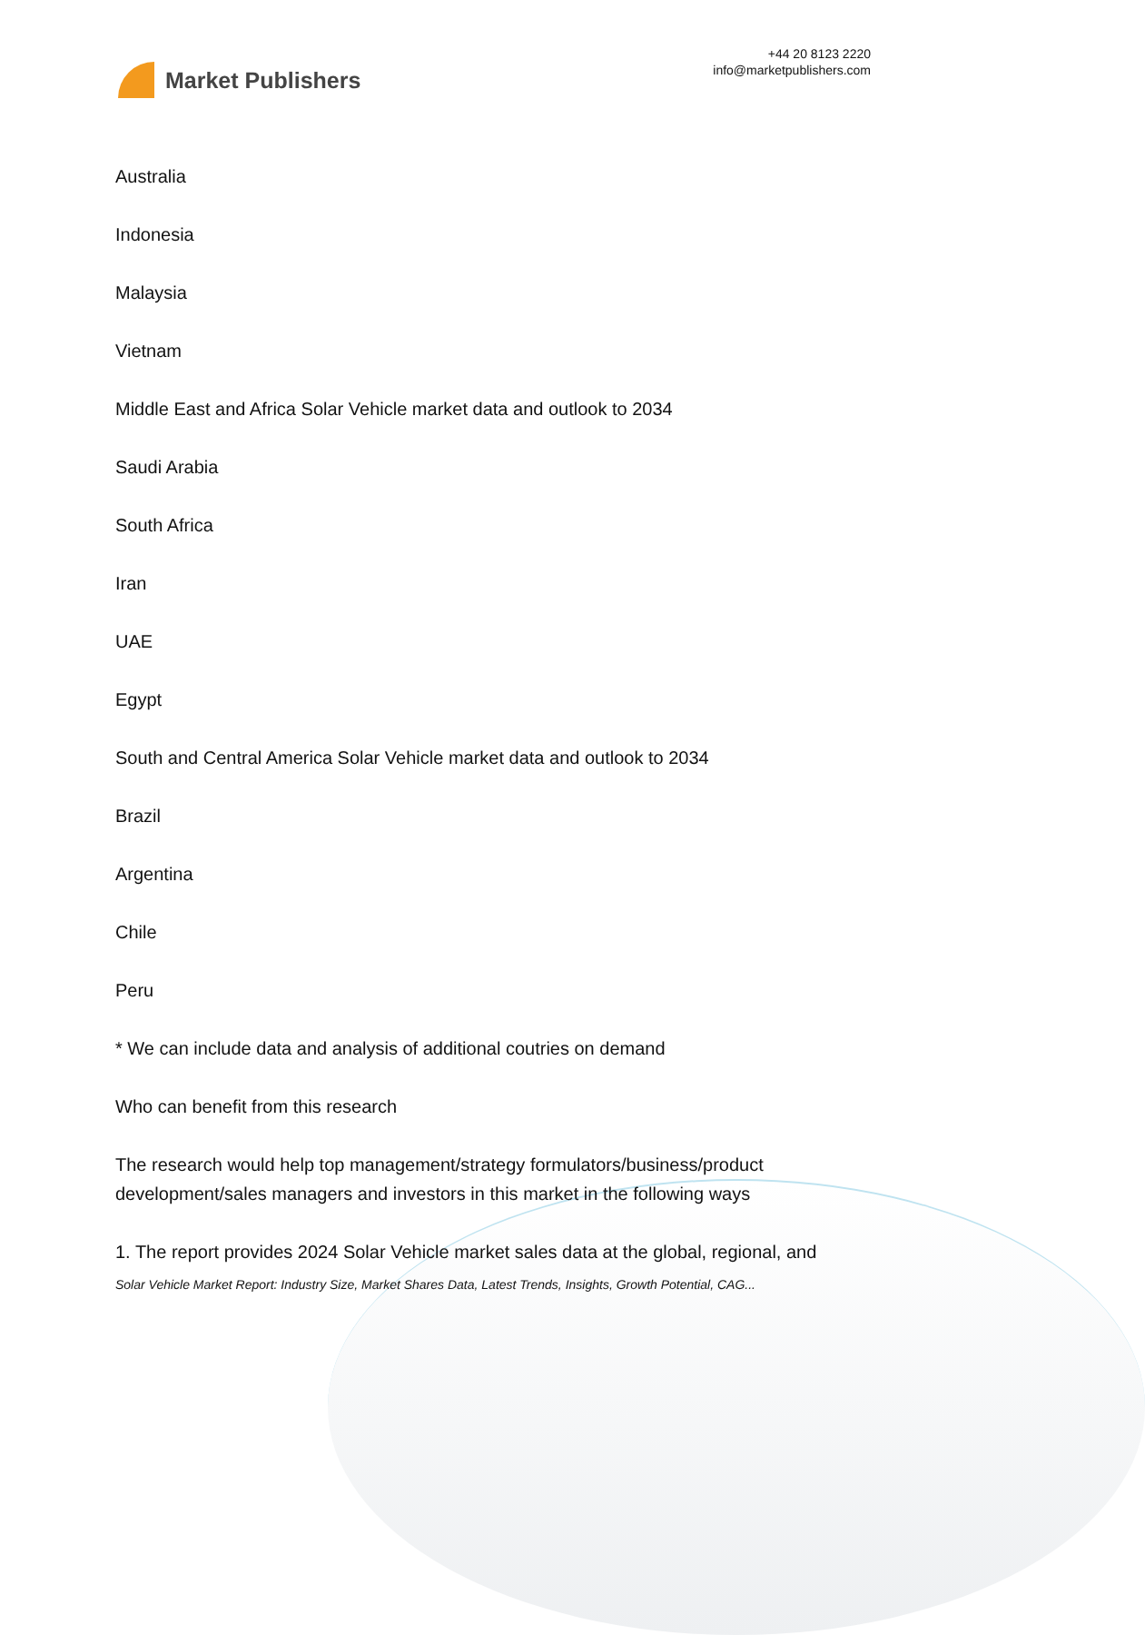Market Publishers
+44 20 8123 2220
info@marketpublishers.com
Australia
Indonesia
Malaysia
Vietnam
Middle East and Africa Solar Vehicle market data and outlook to 2034
Saudi Arabia
South Africa
Iran
UAE
Egypt
South and Central America Solar Vehicle market data and outlook to 2034
Brazil
Argentina
Chile
Peru
* We can include data and analysis of additional coutries on demand
Who can benefit from this research
The research would help top management/strategy formulators/business/product development/sales managers and investors in this market in the following ways
1. The report provides 2024 Solar Vehicle market sales data at the global, regional, and
Solar Vehicle Market Report: Industry Size, Market Shares Data, Latest Trends, Insights, Growth Potential, CAG...